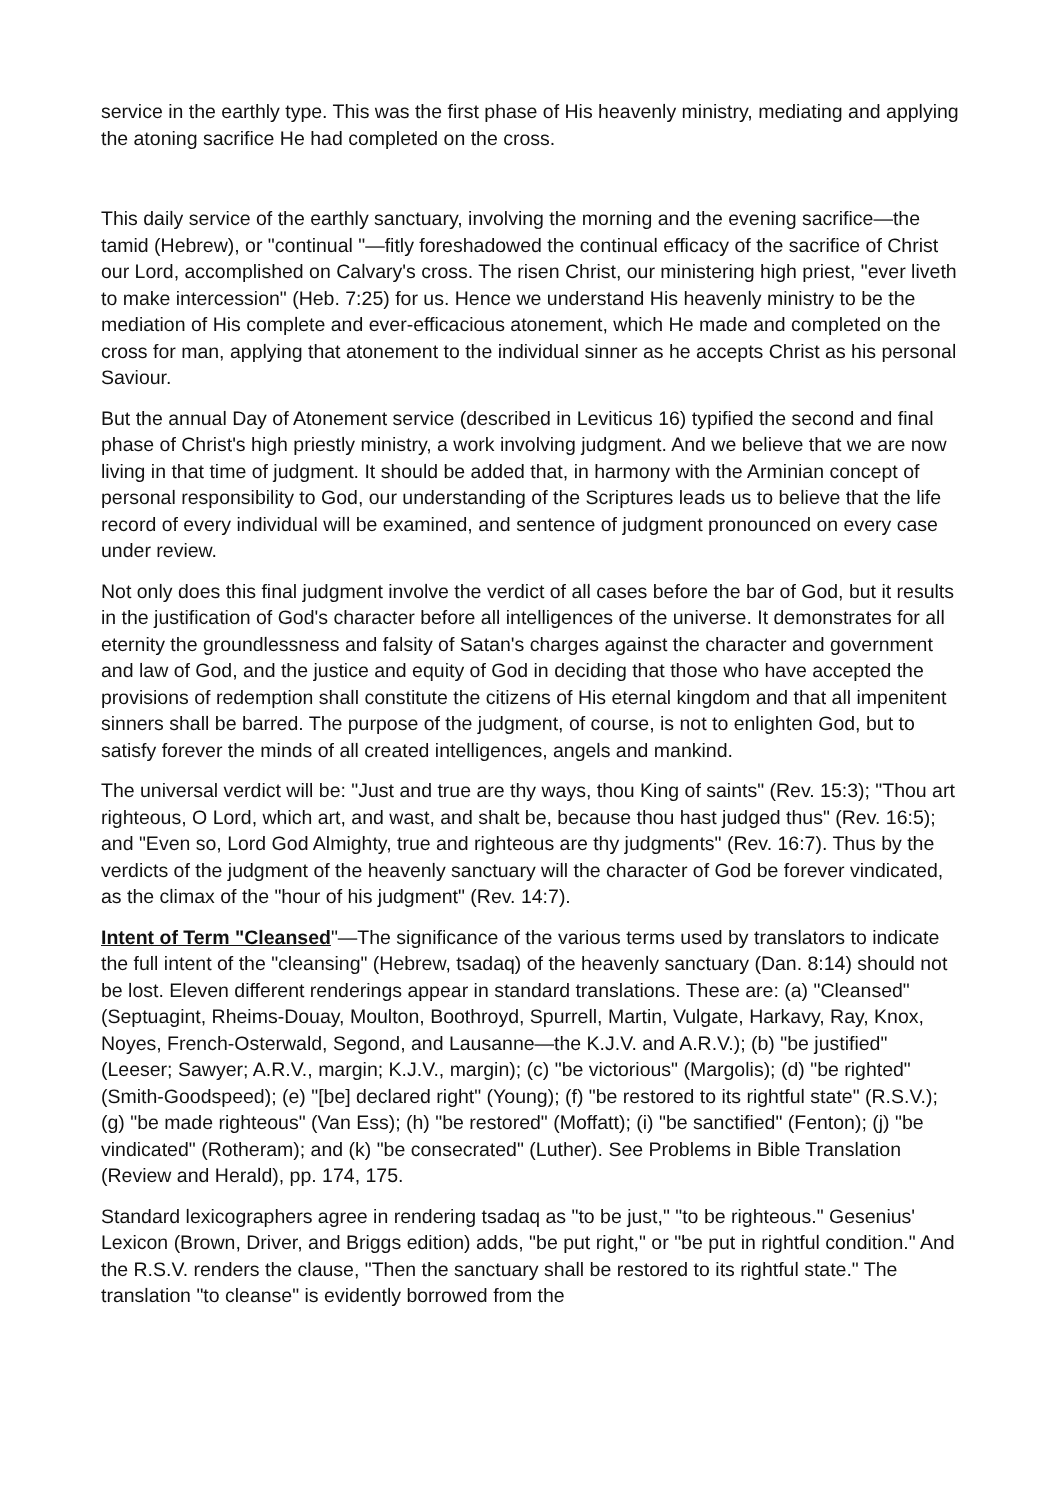service in the earthly type. This was the first phase of His heavenly ministry, mediating and applying the atoning sacrifice He had completed on the cross.
This daily service of the earthly sanctuary, involving the morning and the evening sacrifice—the tamid (Hebrew), or "continual "—fitly foreshadowed the continual efficacy of the sacrifice of Christ our Lord, accomplished on Calvary's cross. The risen Christ, our ministering high priest, "ever liveth to make intercession" (Heb. 7:25) for us. Hence we understand His heavenly ministry to be the mediation of His complete and ever-efficacious atonement, which He made and completed on the cross for man, applying that atonement to the individual sinner as he accepts Christ as his personal Saviour.
But the annual Day of Atonement service (described in Leviticus 16) typified the second and final phase of Christ's high priestly ministry, a work involving judgment. And we believe that we are now living in that time of judgment. It should be added that, in harmony with the Arminian concept of personal responsibility to God, our understanding of the Scriptures leads us to believe that the life record of every individual will be examined, and sentence of judgment pronounced on every case under review.
Not only does this final judgment involve the verdict of all cases before the bar of God, but it results in the justification of God's character before all intelligences of the universe. It demonstrates for all eternity the groundlessness and falsity of Satan's charges against the character and government and law of God, and the justice and equity of God in deciding that those who have accepted the provisions of redemption shall constitute the citizens of His eternal kingdom and that all impenitent sinners shall be barred. The purpose of the judgment, of course, is not to enlighten God, but to satisfy forever the minds of all created intelligences, angels and mankind.
The universal verdict will be: "Just and true are thy ways, thou King of saints" (Rev. 15:3); "Thou art righteous, O Lord, which art, and wast, and shalt be, because thou hast judged thus" (Rev. 16:5); and "Even so, Lord God Almighty, true and righteous are thy judgments" (Rev. 16:7). Thus by the verdicts of the judgment of the heavenly sanctuary will the character of God be forever vindicated, as the climax of the "hour of his judgment" (Rev. 14:7).
Intent of Term "Cleansed"—The significance of the various terms used by translators to indicate the full intent of the "cleansing" (Hebrew, tsadaq) of the heavenly sanctuary (Dan. 8:14) should not be lost. Eleven different renderings appear in standard translations. These are: (a) "Cleansed" (Septuagint, Rheims-Douay, Moulton, Boothroyd, Spurrell, Martin, Vulgate, Harkavy, Ray, Knox, Noyes, French-Osterwald, Segond, and Lausanne—the K.J.V. and A.R.V.); (b) "be justified" (Leeser; Sawyer; A.R.V., margin; K.J.V., margin); (c) "be victorious" (Margolis); (d) "be righted" (Smith-Goodspeed); (e) "[be] declared right" (Young); (f) "be restored to its rightful state" (R.S.V.); (g) "be made righteous" (Van Ess); (h) "be restored" (Moffatt); (i) "be sanctified" (Fenton); (j) "be vindicated" (Rotheram); and (k) "be consecrated" (Luther). See Problems in Bible Translation (Review and Herald), pp. 174, 175.
Standard lexicographers agree in rendering tsadaq as "to be just," "to be righteous." Gesenius' Lexicon (Brown, Driver, and Briggs edition) adds, "be put right," or "be put in rightful condition." And the R.S.V. renders the clause, "Then the sanctuary shall be restored to its rightful state." The translation "to cleanse" is evidently borrowed from the